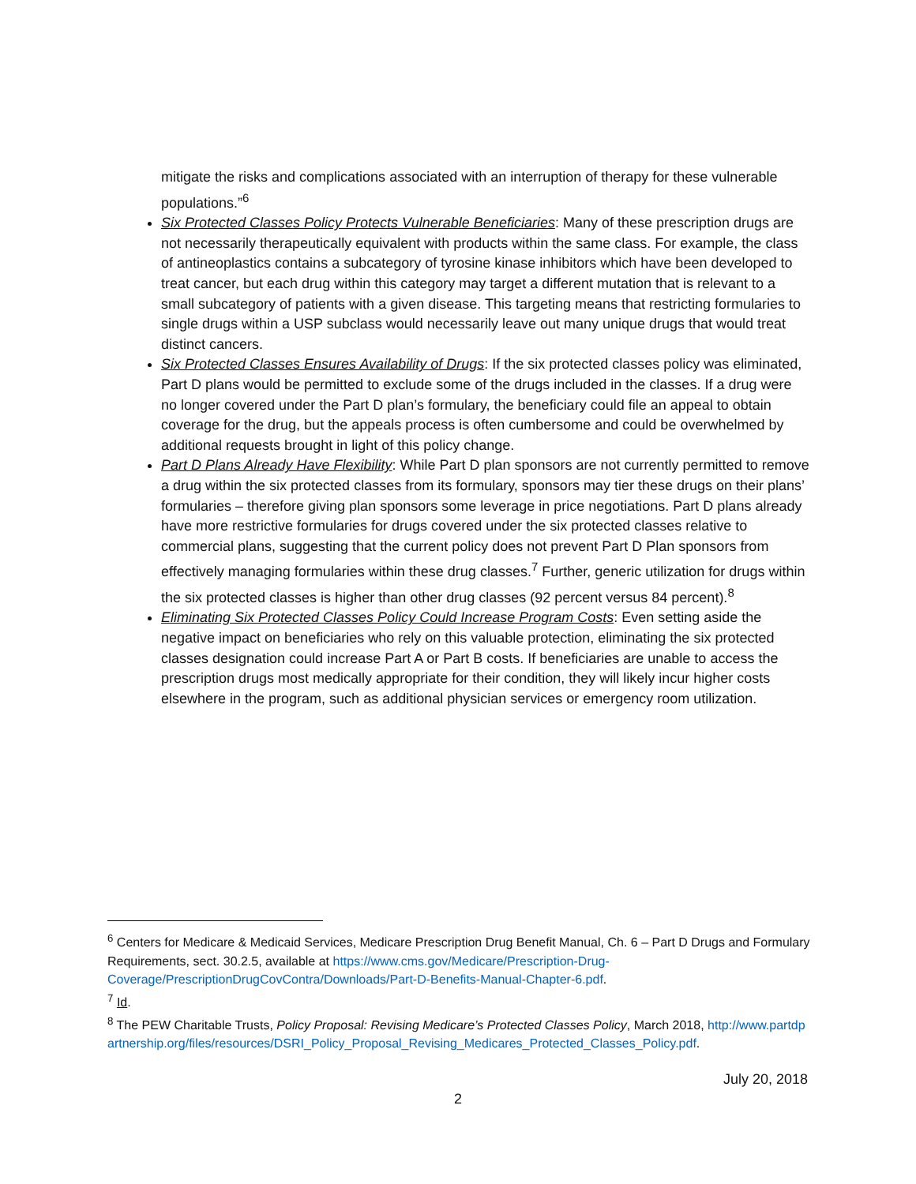mitigate the risks and complications associated with an interruption of therapy for these vulnerable populations.”<sup>6</sup>
Six Protected Classes Policy Protects Vulnerable Beneficiaries: Many of these prescription drugs are not necessarily therapeutically equivalent with products within the same class. For example, the class of antineoplastics contains a subcategory of tyrosine kinase inhibitors which have been developed to treat cancer, but each drug within this category may target a different mutation that is relevant to a small subcategory of patients with a given disease. This targeting means that restricting formularies to single drugs within a USP subclass would necessarily leave out many unique drugs that would treat distinct cancers.
Six Protected Classes Ensures Availability of Drugs: If the six protected classes policy was eliminated, Part D plans would be permitted to exclude some of the drugs included in the classes. If a drug were no longer covered under the Part D plan’s formulary, the beneficiary could file an appeal to obtain coverage for the drug, but the appeals process is often cumbersome and could be overwhelmed by additional requests brought in light of this policy change.
Part D Plans Already Have Flexibility: While Part D plan sponsors are not currently permitted to remove a drug within the six protected classes from its formulary, sponsors may tier these drugs on their plans’ formularies – therefore giving plan sponsors some leverage in price negotiations. Part D plans already have more restrictive formularies for drugs covered under the six protected classes relative to commercial plans, suggesting that the current policy does not prevent Part D Plan sponsors from effectively managing formularies within these drug classes.<sup>7</sup> Further, generic utilization for drugs within the six protected classes is higher than other drug classes (92 percent versus 84 percent).<sup>8</sup>
Eliminating Six Protected Classes Policy Could Increase Program Costs: Even setting aside the negative impact on beneficiaries who rely on this valuable protection, eliminating the six protected classes designation could increase Part A or Part B costs. If beneficiaries are unable to access the prescription drugs most medically appropriate for their condition, they will likely incur higher costs elsewhere in the program, such as additional physician services or emergency room utilization.
<sup>6</sup> Centers for Medicare & Medicaid Services, Medicare Prescription Drug Benefit Manual, Ch. 6 – Part D Drugs and Formulary Requirements, sect. 30.2.5, available at https://www.cms.gov/Medicare/Prescription-Drug-Coverage/PrescriptionDrugCovContra/Downloads/Part-D-Benefits-Manual-Chapter-6.pdf.
<sup>7</sup> Id.
<sup>8</sup> The PEW Charitable Trusts, Policy Proposal: Revising Medicare’s Protected Classes Policy, March 2018, http://www.partdpartnership.org/files/resources/DSRI_Policy_Proposal_Revising_Medicares_Protected_Classes_Policy.pdf.
July 20, 2018
2